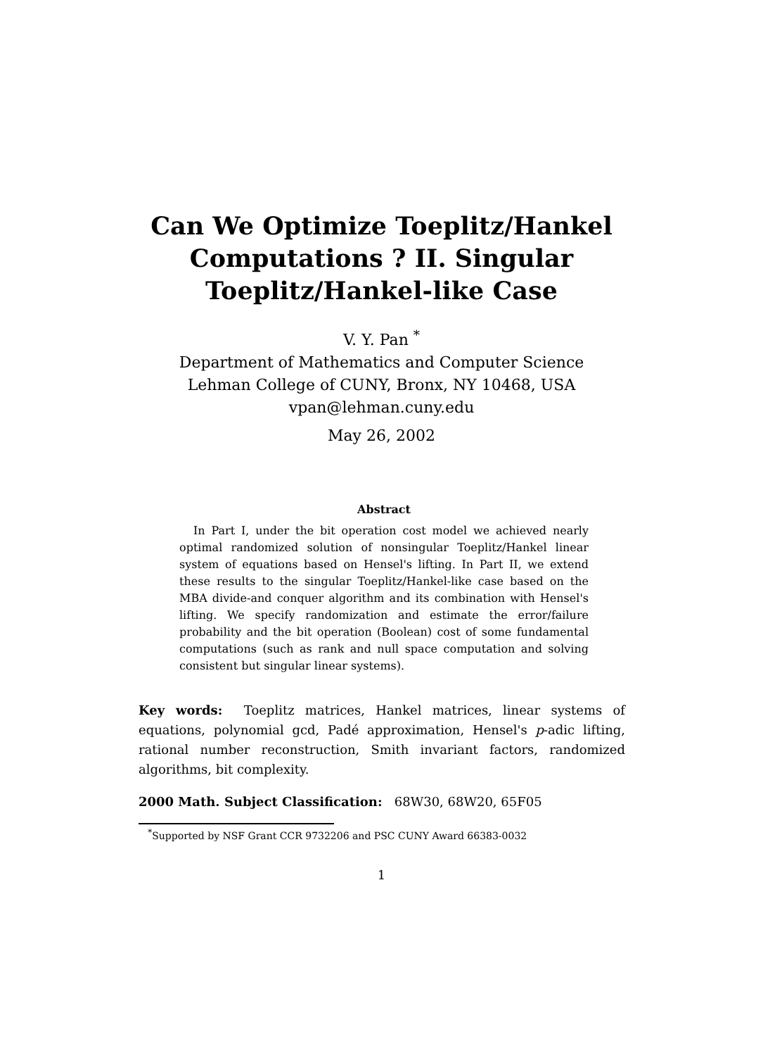Can We Optimize Toeplitz/Hankel
Computations ? II. Singular
Toeplitz/Hankel-like Case
V. Y. Pan <sup>*</sup>
Department of Mathematics and Computer Science
Lehman College of CUNY, Bronx, NY 10468, USA
vpan@lehman.cuny.edu
May 26, 2002
Abstract
In Part I, under the bit operation cost model we achieved nearly optimal randomized solution of nonsingular Toeplitz/Hankel linear system of equations based on Hensel's lifting. In Part II, we extend these results to the singular Toeplitz/Hankel-like case based on the MBA divide-and conquer algorithm and its combination with Hensel's lifting. We specify randomization and estimate the error/failure probability and the bit operation (Boolean) cost of some fundamental computations (such as rank and null space computation and solving consistent but singular linear systems).
Key words: Toeplitz matrices, Hankel matrices, linear systems of equations, polynomial gcd, Padé approximation, Hensel's p-adic lifting, rational number reconstruction, Smith invariant factors, randomized algorithms, bit complexity.
2000 Math. Subject Classification: 68W30, 68W20, 65F05
<sup>*</sup> Supported by NSF Grant CCR 9732206 and PSC CUNY Award 66383-0032
1